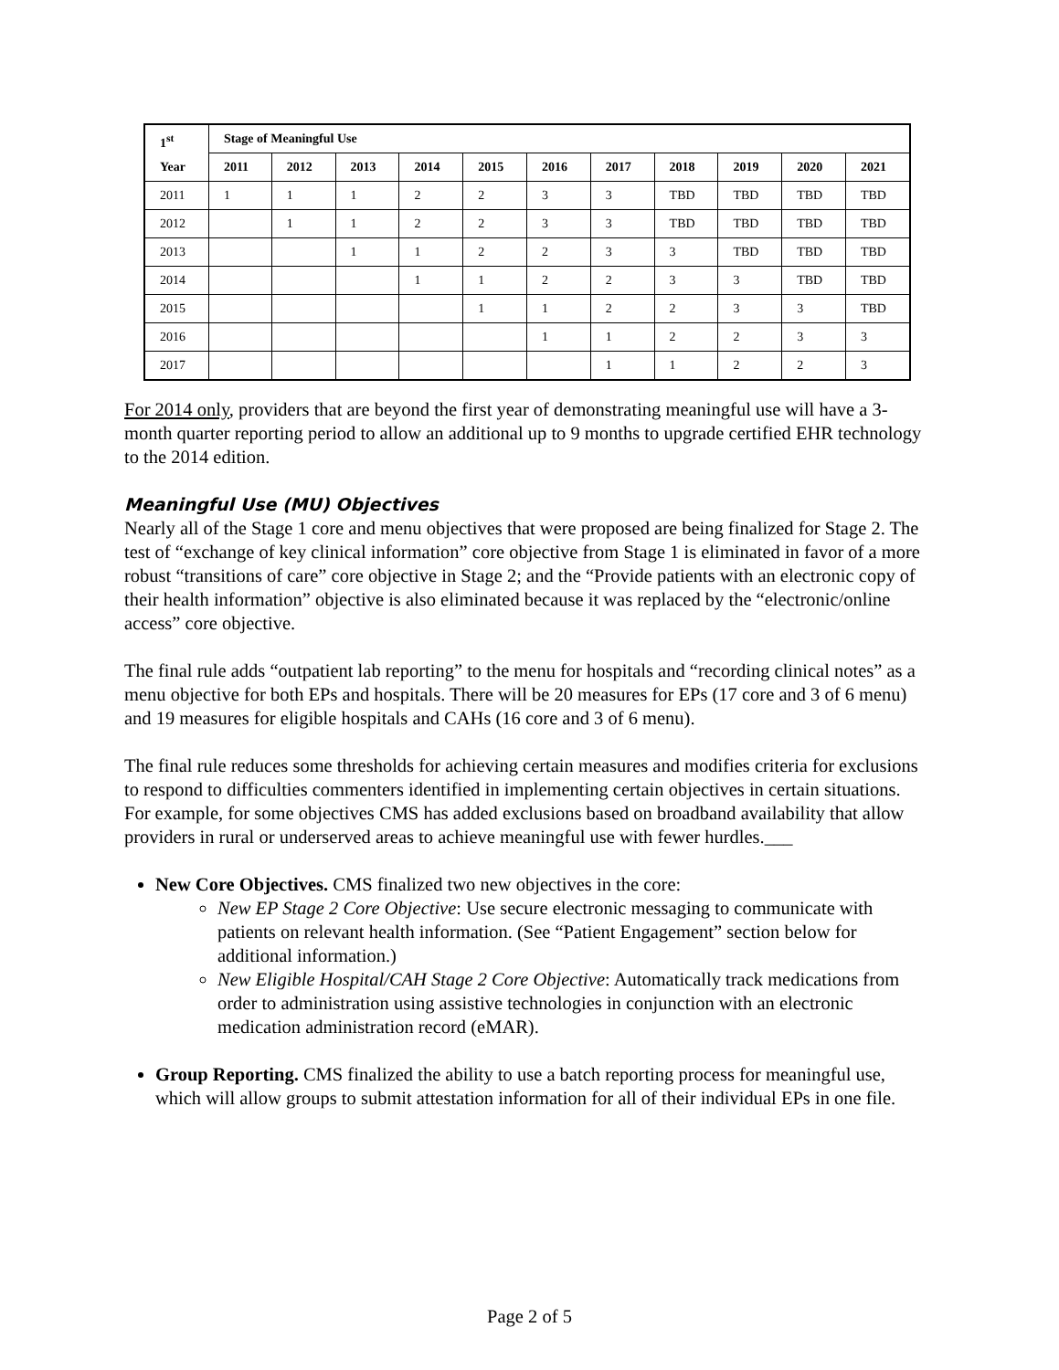| 1<sup>st</sup> Year | Stage of Meaningful Use | | | | | | | | | | |
| --- | --- | --- | --- | --- | --- | --- | --- | --- | --- | --- | --- |
| | 2011 | 2012 | 2013 | 2014 | 2015 | 2016 | 2017 | 2018 | 2019 | 2020 | 2021 |
| 2011 | 1 | 1 | 1 | 2 | 2 | 3 | 3 | TBD | TBD | TBD | TBD |
| 2012 | | 1 | 1 | 2 | 2 | 3 | 3 | TBD | TBD | TBD | TBD |
| 2013 | | | 1 | 1 | 2 | 2 | 3 | 3 | TBD | TBD | TBD |
| 2014 | | | | 1 | 1 | 2 | 2 | 3 | 3 | TBD | TBD |
| 2015 | | | | | 1 | 1 | 2 | 2 | 3 | 3 | TBD |
| 2016 | | | | | | 1 | 1 | 2 | 2 | 3 | 3 |
| 2017 | | | | | | | 1 | 1 | 2 | 2 | 3 |
For 2014 only, providers that are beyond the first year of demonstrating meaningful use will have a 3-month quarter reporting period to allow an additional up to 9 months to upgrade certified EHR technology to the 2014 edition.
Meaningful Use (MU) Objectives
Nearly all of the Stage 1 core and menu objectives that were proposed are being finalized for Stage 2. The test of “exchange of key clinical information” core objective from Stage 1 is eliminated in favor of a more robust “transitions of care” core objective in Stage 2; and the “Provide patients with an electronic copy of their health information” objective is also eliminated because it was replaced by the “electronic/online access” core objective.
The final rule adds “outpatient lab reporting” to the menu for hospitals and “recording clinical notes” as a menu objective for both EPs and hospitals. There will be 20 measures for EPs (17 core and 3 of 6 menu) and 19 measures for eligible hospitals and CAHs (16 core and 3 of 6 menu).
The final rule reduces some thresholds for achieving certain measures and modifies criteria for exclusions to respond to difficulties commenters identified in implementing certain objectives in certain situations. For example, for some objectives CMS has added exclusions based on broadband availability that allow providers in rural or underserved areas to achieve meaningful use with fewer hurdles.___
New Core Objectives. CMS finalized two new objectives in the core:
New EP Stage 2 Core Objective: Use secure electronic messaging to communicate with patients on relevant health information. (See “Patient Engagement” section below for additional information.)
New Eligible Hospital/CAH Stage 2 Core Objective: Automatically track medications from order to administration using assistive technologies in conjunction with an electronic medication administration record (eMAR).
Group Reporting. CMS finalized the ability to use a batch reporting process for meaningful use, which will allow groups to submit attestation information for all of their individual EPs in one file.
Page 2 of 5